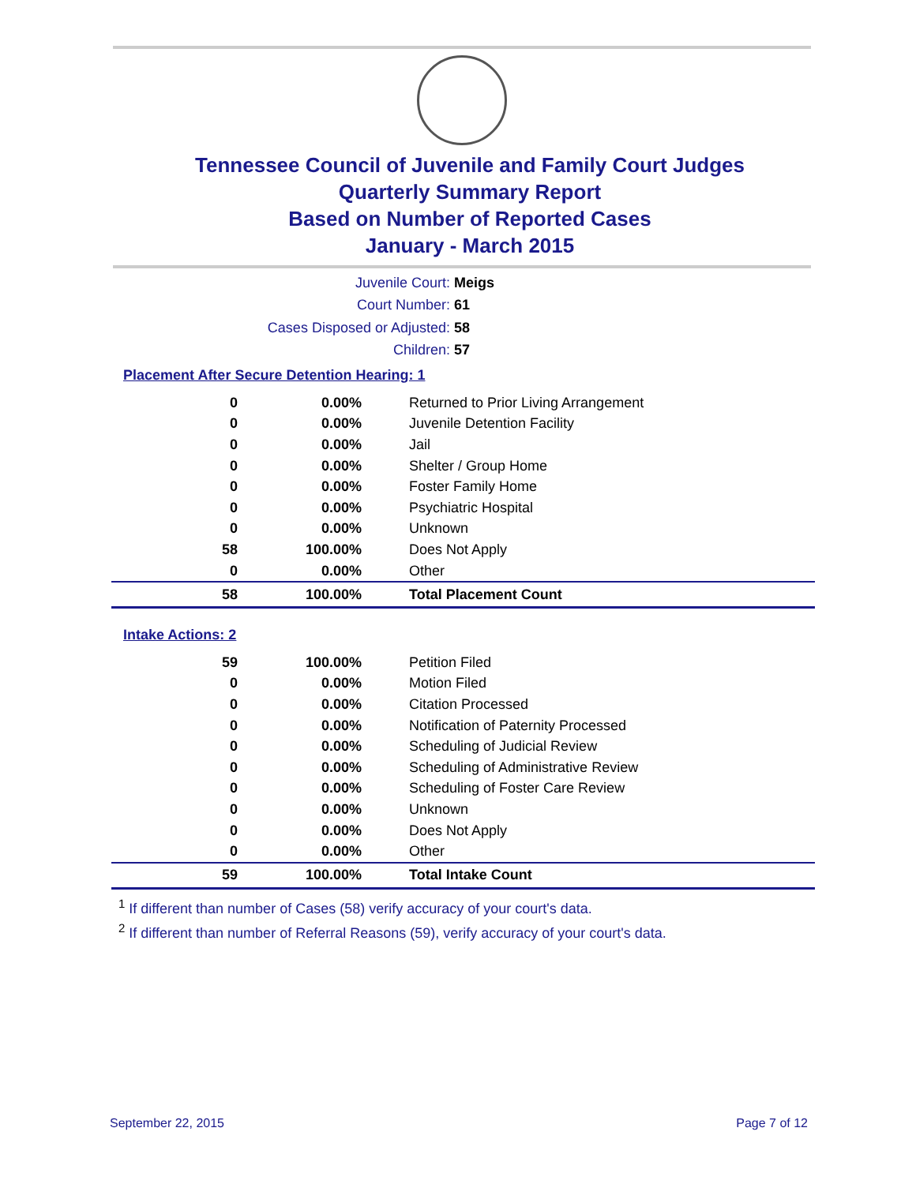Tennessee Council of Juvenile and Family Court Judges
Quarterly Summary Report
Based on Number of Reported Cases
January - March 2015
Juvenile Court: Meigs
Court Number: 61
Cases Disposed or Adjusted: 58
Children: 57
Placement After Secure Detention Hearing: 1
| 0 | 0.00% | Returned to Prior Living Arrangement |
| 0 | 0.00% | Juvenile Detention Facility |
| 0 | 0.00% | Jail |
| 0 | 0.00% | Shelter / Group Home |
| 0 | 0.00% | Foster Family Home |
| 0 | 0.00% | Psychiatric Hospital |
| 0 | 0.00% | Unknown |
| 58 | 100.00% | Does Not Apply |
| 0 | 0.00% | Other |
| 58 | 100.00% | Total Placement Count |
Intake Actions: 2
| 59 | 100.00% | Petition Filed |
| 0 | 0.00% | Motion Filed |
| 0 | 0.00% | Citation Processed |
| 0 | 0.00% | Notification of Paternity Processed |
| 0 | 0.00% | Scheduling of Judicial Review |
| 0 | 0.00% | Scheduling of Administrative Review |
| 0 | 0.00% | Scheduling of Foster Care Review |
| 0 | 0.00% | Unknown |
| 0 | 0.00% | Does Not Apply |
| 0 | 0.00% | Other |
| 59 | 100.00% | Total Intake Count |
<sup>1</sup> If different than number of Cases (58) verify accuracy of your court's data.
<sup>2</sup> If different than number of Referral Reasons (59), verify accuracy of your court's data.
September 22, 2015 Page 7 of 12